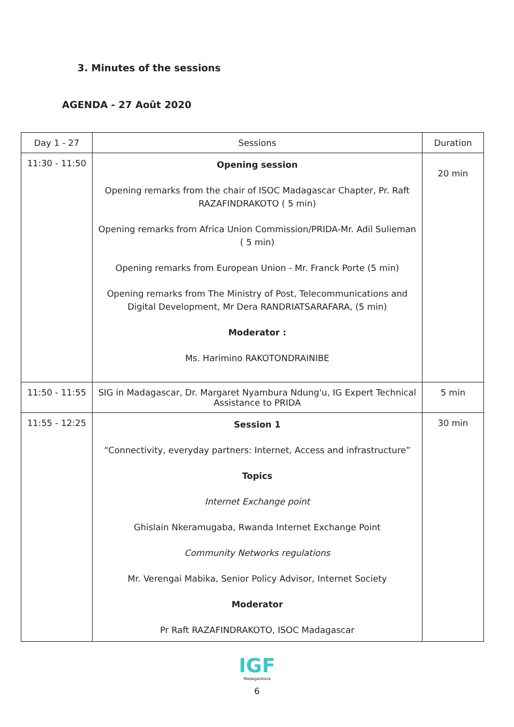3. Minutes of the sessions
AGENDA - 27 Août 2020
| Day 1 - 27 | Sessions | Duration |
| --- | --- | --- |
| 11:30 - 11:50 | Opening session Opening remarks from the chair of ISOC Madagascar Chapter, Pr. Raft RAZAFINDRAKOTO ( 5 min) Opening remarks from Africa Union Commission/PRIDA-Mr. Adil Sulieman ( 5 min) Opening remarks from European Union - Mr. Franck Porte (5 min) Opening remarks from The Ministry of Post, Telecommunications and Digital Development, Mr Dera RANDRIATSARAFARA, (5 min) Moderator : Ms. Harimino RAKOTONDRAINIBE | 20 min |
| 11:50 - 11:55 | SIG in Madagascar, Dr. Margaret Nyambura Ndung'u, IG Expert Technical Assistance to PRIDA | 5 min |
| 11:55 - 12:25 | Session 1 “Connectivity, everyday partners: Internet, Access and infrastructure” Topics Internet Exchange point Ghislain Nkeramugaba, Rwanda Internet Exchange Point Community Networks regulations Mr. Verengai Mabika, Senior Policy Advisor, Internet Society Moderator Pr Raft RAZAFINDRAKOTO, ISOC Madagascar | 30 min |
IGF
Madagasikara
6